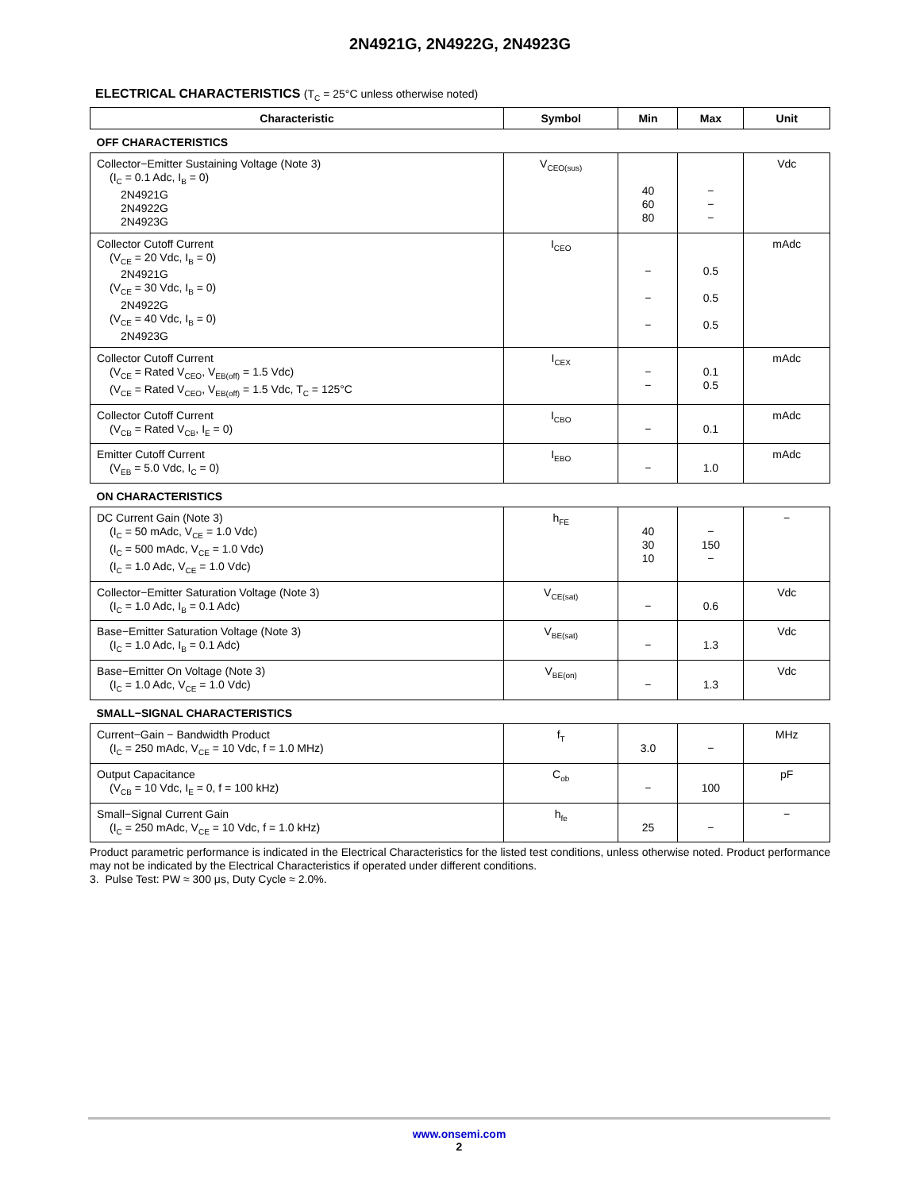2N4921G, 2N4922G, 2N4923G
ELECTRICAL CHARACTERISTICS (T<sub>C</sub> = 25°C unless otherwise noted)
| Characteristic | Symbol | Min | Max | Unit |
| --- | --- | --- | --- | --- |
| OFF CHARACTERISTICS | | | | |
| Collector−Emitter Sustaining Voltage (Note 3) (I<sub>C</sub> = 0.1 Adc, I<sub>B</sub> = 0) 2N4921G 2N4922G 2N4923G | V<sub>CEO(sus)</sub> | 40 60 80 | − − − | Vdc |
| Collector Cutoff Current (V<sub>CE</sub> = 20 Vdc, I<sub>B</sub> = 0) 2N4921G (V<sub>CE</sub> = 30 Vdc, I<sub>B</sub> = 0) 2N4922G (V<sub>CE</sub> = 40 Vdc, I<sub>B</sub> = 0) 2N4923G | I<sub>CEO</sub> | − − − | 0.5 0.5 0.5 | mAdc |
| Collector Cutoff Current (V<sub>CE</sub> = Rated V<sub>CEO</sub>, V<sub>EB(off)</sub> = 1.5 Vdc) (V<sub>CE</sub> = Rated V<sub>CEO</sub>, V<sub>EB(off)</sub> = 1.5 Vdc, T<sub>C</sub> = 125°C | I<sub>CEX</sub> | − − | 0.1 0.5 | mAdc |
| Collector Cutoff Current (V<sub>CB</sub> = Rated V<sub>CB</sub>, I<sub>E</sub> = 0) | I<sub>CBO</sub> | − | 0.1 | mAdc |
| Emitter Cutoff Current (V<sub>EB</sub> = 5.0 Vdc, I<sub>C</sub> = 0) | I<sub>EBO</sub> | − | 1.0 | mAdc |
| ON CHARACTERISTICS | | | | |
| DC Current Gain (Note 3) (I<sub>C</sub> = 50 mAdc, V<sub>CE</sub> = 1.0 Vdc) (I<sub>C</sub> = 500 mAdc, V<sub>CE</sub> = 1.0 Vdc) (I<sub>C</sub> = 1.0 Adc, V<sub>CE</sub> = 1.0 Vdc) | h<sub>FE</sub> | 40 30 10 | − 150 − | − |
| Collector−Emitter Saturation Voltage (Note 3) (I<sub>C</sub> = 1.0 Adc, I<sub>B</sub> = 0.1 Adc) | V<sub>CE(sat)</sub> | − | 0.6 | Vdc |
| Base−Emitter Saturation Voltage (Note 3) (I<sub>C</sub> = 1.0 Adc, I<sub>B</sub> = 0.1 Adc) | V<sub>BE(sat)</sub> | − | 1.3 | Vdc |
| Base−Emitter On Voltage (Note 3) (I<sub>C</sub> = 1.0 Adc, V<sub>CE</sub> = 1.0 Vdc) | V<sub>BE(on)</sub> | − | 1.3 | Vdc |
| SMALL−SIGNAL CHARACTERISTICS | | | | |
| Current−Gain − Bandwidth Product (I<sub>C</sub> = 250 mAdc, V<sub>CE</sub> = 10 Vdc, f = 1.0 MHz) | f<sub>T</sub> | 3.0 | − | MHz |
| Output Capacitance (V<sub>CB</sub> = 10 Vdc, I<sub>E</sub> = 0, f = 100 kHz) | C<sub>ob</sub> | − | 100 | pF |
| Small−Signal Current Gain (I<sub>C</sub> = 250 mAdc, V<sub>CE</sub> = 10 Vdc, f = 1.0 kHz) | h<sub>fe</sub> | 25 | − | − |
Product parametric performance is indicated in the Electrical Characteristics for the listed test conditions, unless otherwise noted. Product performance may not be indicated by the Electrical Characteristics if operated under different conditions.
3. Pulse Test: PW ≈ 300 μs, Duty Cycle ≈ 2.0%.
www.onsemi.com
2